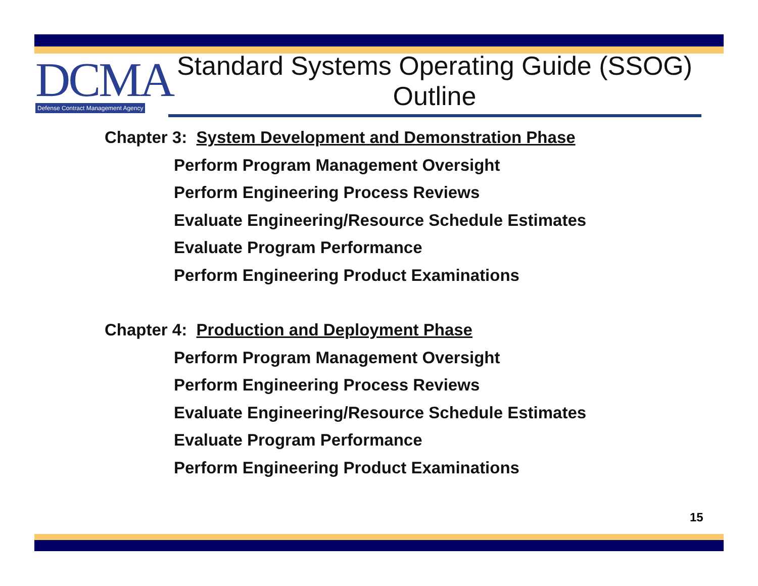DCMA
Defense Contract Management Agency
Standard Systems Operating Guide (SSOG) Outline
Chapter 3: System Development and Demonstration Phase
Perform Program Management Oversight
Perform Engineering Process Reviews
Evaluate Engineering/Resource Schedule Estimates
Evaluate Program Performance
Perform Engineering Product Examinations
Chapter 4: Production and Deployment Phase
Perform Program Management Oversight
Perform Engineering Process Reviews
Evaluate Engineering/Resource Schedule Estimates
Evaluate Program Performance
Perform Engineering Product Examinations
15